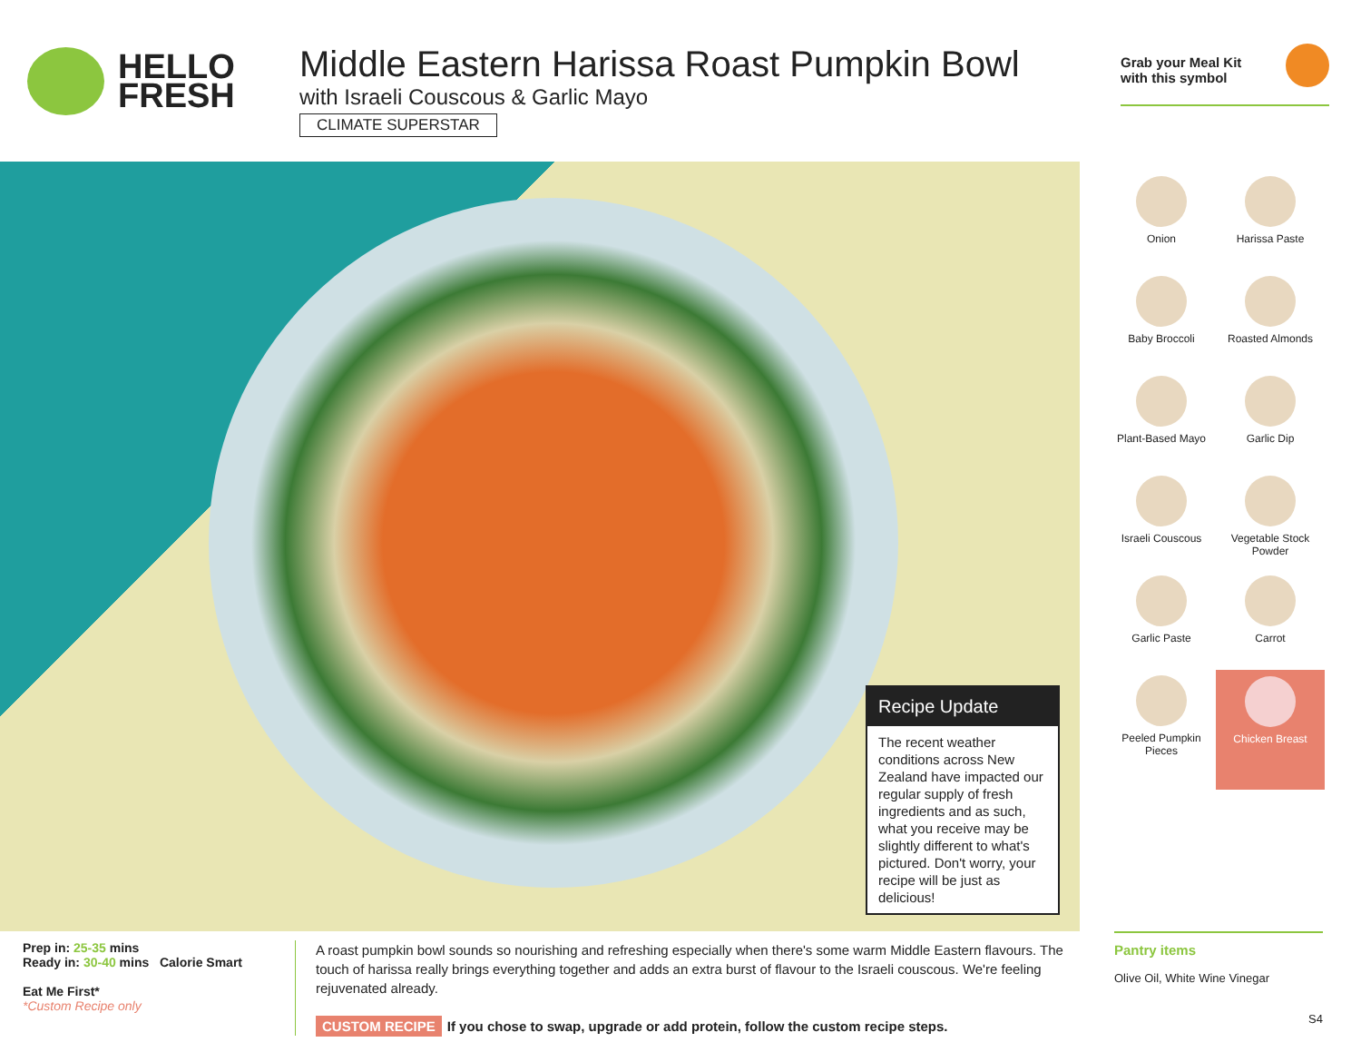HELLO
FRESH
Middle Eastern Harissa Roast Pumpkin Bowl
with Israeli Couscous & Garlic Mayo
CLIMATE SUPERSTAR
Grab your Meal Kit
with this symbol
Recipe Update
The recent weather conditions across New Zealand have impacted our regular supply of fresh ingredients and as such, what you receive may be slightly different to what's pictured. Don't worry, your recipe will be just as delicious!
Onion
Harissa Paste
Baby Broccoli
Roasted Almonds
Plant-Based Mayo
Garlic Dip
Israeli Couscous
Vegetable Stock Powder
Garlic Paste
Carrot
Peeled Pumpkin Pieces
Chicken Breast
Prep in: 25-35 mins
Ready in: 30-40 mins Calorie Smart
Eat Me First*
*Custom Recipe only
A roast pumpkin bowl sounds so nourishing and refreshing especially when there's some warm Middle Eastern flavours. The touch of harissa really brings everything together and adds an extra burst of flavour to the Israeli couscous. We're feeling rejuvenated already.
CUSTOM RECIPE If you chose to swap, upgrade or add protein, follow the custom recipe steps.
Pantry items
Olive Oil, White Wine Vinegar
S4